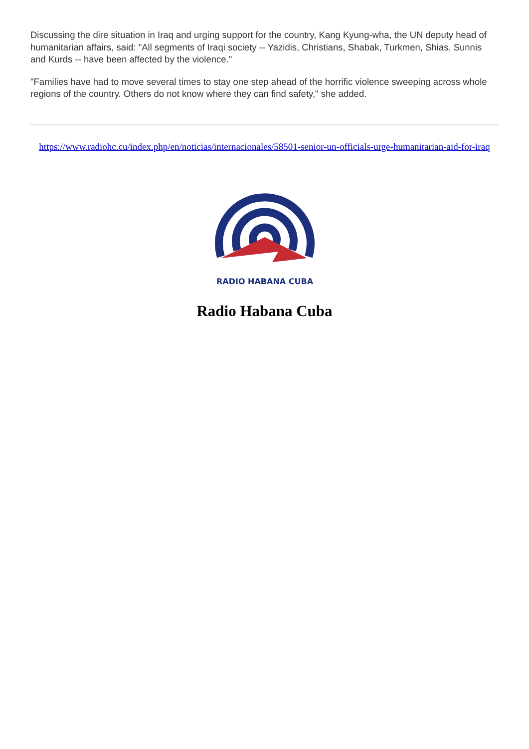Discussing the dire situation in Iraq and urging support for the country, Kang Kyung-wha, the UN deputy head of humanitarian affairs, said: "All segments of Iraqi society -- Yazidis, Christians, Shabak, Turkmen, Shias, Sunnis and Kurds -- have been affected by the violence."
"Families have had to move several times to stay one step ahead of the horrific violence sweeping across whole regions of the country. Others do not know where they can find safety," she added.
https://www.radiohc.cu/index.php/en/noticias/internacionales/58501-senior-un-officials-urge-humanitarian-aid-for-iraq
RADIO HABANA CUBA
Radio Habana Cuba